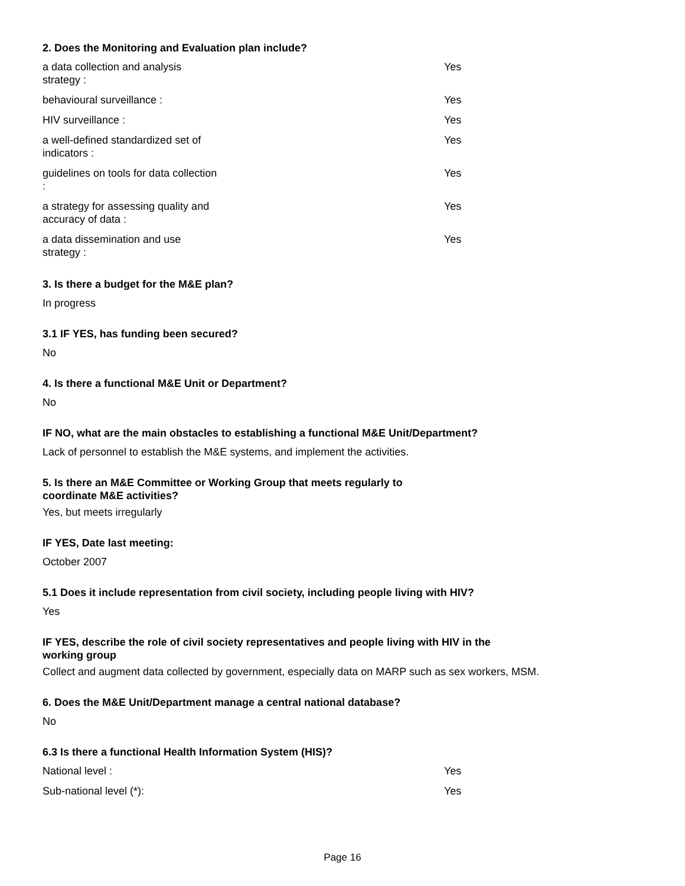2. Does the Monitoring and Evaluation plan include?
| a data collection and analysis strategy : | Yes |
| behavioural surveillance : | Yes |
| HIV surveillance : | Yes |
| a well-defined standardized set of indicators : | Yes |
| guidelines on tools for data collection : | Yes |
| a strategy for assessing quality and accuracy of data : | Yes |
| a data dissemination and use strategy : | Yes |
3. Is there a budget for the M&E plan?
In progress
3.1 IF YES, has funding been secured?
No
4. Is there a functional M&E Unit or Department?
No
IF NO, what are the main obstacles to establishing a functional M&E Unit/Department?
Lack of personnel to establish the M&E systems, and implement the activities.
5. Is there an M&E Committee or Working Group that meets regularly to coordinate M&E activities?
Yes, but meets irregularly
IF YES, Date last meeting:
October 2007
5.1 Does it include representation from civil society, including people living with HIV?
Yes
IF YES, describe the role of civil society representatives and people living with HIV in the working group
Collect and augment data collected by government, especially data on MARP such as sex workers, MSM.
6. Does the M&E Unit/Department manage a central national database?
No
6.3 Is there a functional Health Information System (HIS)?
| National level : | Yes |
| Sub-national level (*): | Yes |
Page 16